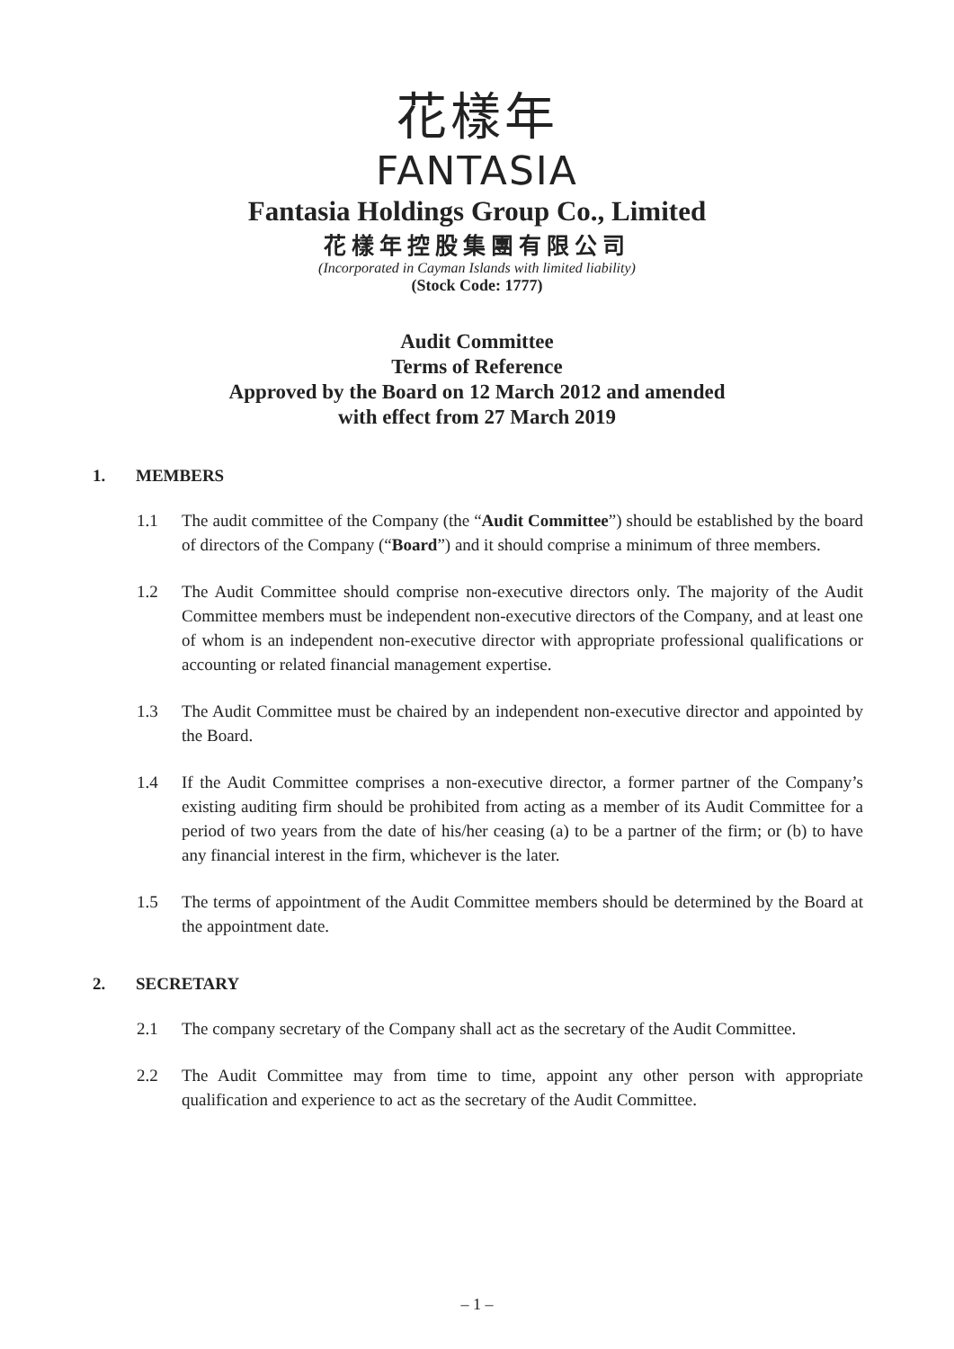花樣年
FANTASIA
Fantasia Holdings Group Co., Limited
花樣年控股集團有限公司
(Incorporated in Cayman Islands with limited liability)
(Stock Code: 1777)
Audit Committee
Terms of Reference
Approved by the Board on 12 March 2012 and amended
with effect from 27 March 2019
1. MEMBERS
1.1 The audit committee of the Company (the “Audit Committee”) should be established by the board of directors of the Company (“Board”) and it should comprise a minimum of three members.
1.2 The Audit Committee should comprise non-executive directors only. The majority of the Audit Committee members must be independent non-executive directors of the Company, and at least one of whom is an independent non-executive director with appropriate professional qualifications or accounting or related financial management expertise.
1.3 The Audit Committee must be chaired by an independent non-executive director and appointed by the Board.
1.4 If the Audit Committee comprises a non-executive director, a former partner of the Company’s existing auditing firm should be prohibited from acting as a member of its Audit Committee for a period of two years from the date of his/her ceasing (a) to be a partner of the firm; or (b) to have any financial interest in the firm, whichever is the later.
1.5 The terms of appointment of the Audit Committee members should be determined by the Board at the appointment date.
2. SECRETARY
2.1 The company secretary of the Company shall act as the secretary of the Audit Committee.
2.2 The Audit Committee may from time to time, appoint any other person with appropriate qualification and experience to act as the secretary of the Audit Committee.
– 1 –